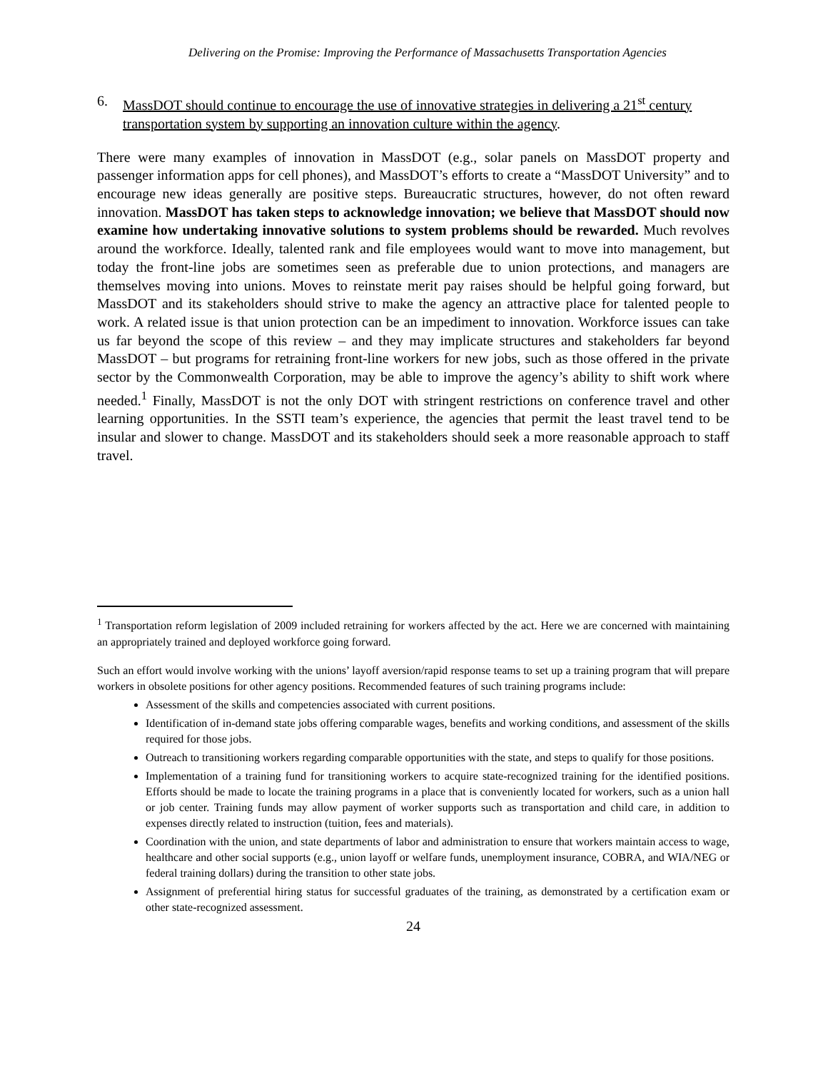Delivering on the Promise: Improving the Performance of Massachusetts Transportation Agencies
6. MassDOT should continue to encourage the use of innovative strategies in delivering a 21<sup>st</sup> century transportation system by supporting an innovation culture within the agency.
There were many examples of innovation in MassDOT (e.g., solar panels on MassDOT property and passenger information apps for cell phones), and MassDOT’s efforts to create a “MassDOT University” and to encourage new ideas generally are positive steps. Bureaucratic structures, however, do not often reward innovation. MassDOT has taken steps to acknowledge innovation; we believe that MassDOT should now examine how undertaking innovative solutions to system problems should be rewarded. Much revolves around the workforce. Ideally, talented rank and file employees would want to move into management, but today the front-line jobs are sometimes seen as preferable due to union protections, and managers are themselves moving into unions. Moves to reinstate merit pay raises should be helpful going forward, but MassDOT and its stakeholders should strive to make the agency an attractive place for talented people to work. A related issue is that union protection can be an impediment to innovation. Workforce issues can take us far beyond the scope of this review – and they may implicate structures and stakeholders far beyond MassDOT – but programs for retraining front-line workers for new jobs, such as those offered in the private sector by the Commonwealth Corporation, may be able to improve the agency’s ability to shift work where needed.<sup>1</sup> Finally, MassDOT is not the only DOT with stringent restrictions on conference travel and other learning opportunities. In the SSTI team’s experience, the agencies that permit the least travel tend to be insular and slower to change. MassDOT and its stakeholders should seek a more reasonable approach to staff travel.
<sup>1</sup> Transportation reform legislation of 2009 included retraining for workers affected by the act. Here we are concerned with maintaining an appropriately trained and deployed workforce going forward.
Such an effort would involve working with the unions’ layoff aversion/rapid response teams to set up a training program that will prepare workers in obsolete positions for other agency positions. Recommended features of such training programs include:
Assessment of the skills and competencies associated with current positions.
Identification of in-demand state jobs offering comparable wages, benefits and working conditions, and assessment of the skills required for those jobs.
Outreach to transitioning workers regarding comparable opportunities with the state, and steps to qualify for those positions.
Implementation of a training fund for transitioning workers to acquire state-recognized training for the identified positions. Efforts should be made to locate the training programs in a place that is conveniently located for workers, such as a union hall or job center. Training funds may allow payment of worker supports such as transportation and child care, in addition to expenses directly related to instruction (tuition, fees and materials).
Coordination with the union, and state departments of labor and administration to ensure that workers maintain access to wage, healthcare and other social supports (e.g., union layoff or welfare funds, unemployment insurance, COBRA, and WIA/NEG or federal training dollars) during the transition to other state jobs.
Assignment of preferential hiring status for successful graduates of the training, as demonstrated by a certification exam or other state-recognized assessment.
24